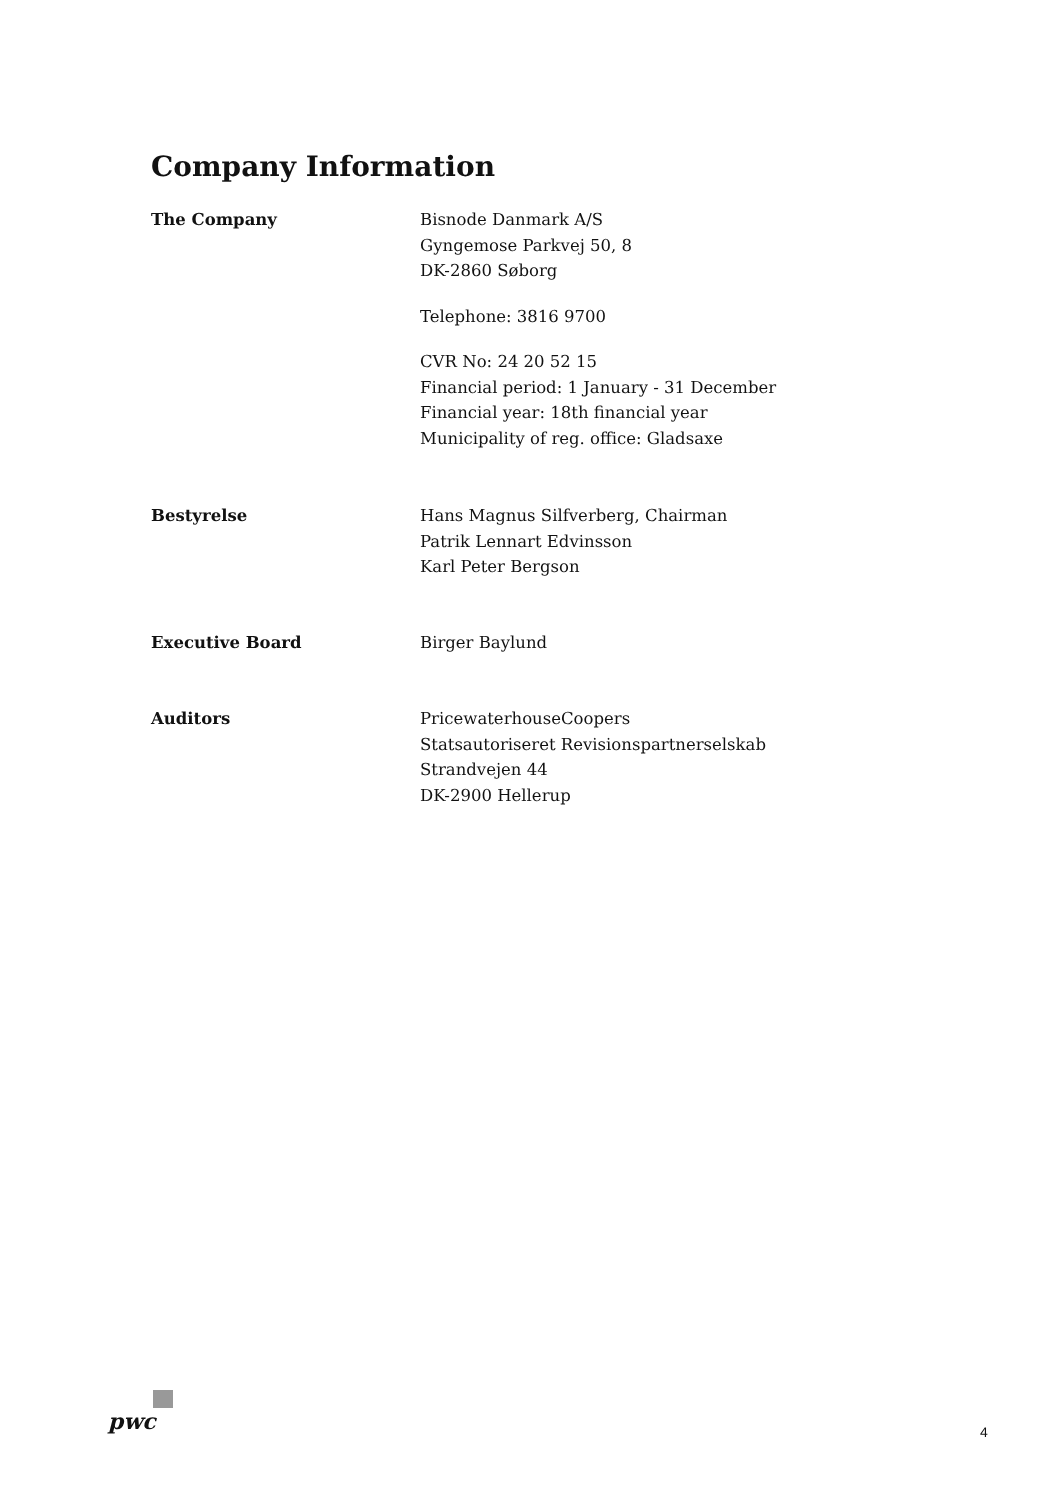Company Information
The Company Bisnode Danmark A/S
Gyngemose Parkvej 50, 8
DK-2860 Søborg
Telephone: 3816 9700
CVR No: 24 20 52 15
Financial period: 1 January - 31 December
Financial year: 18th financial year
Municipality of reg. office: Gladsaxe
Bestyrelse Hans Magnus Silfverberg, Chairman
Patrik Lennart Edvinsson
Karl Peter Bergson
Executive Board Birger Baylund
Auditors PricewaterhouseCoopers
Statsautoriseret Revisionspartnerselskab
Strandvejen 44
DK-2900 Hellerup
pwc
4